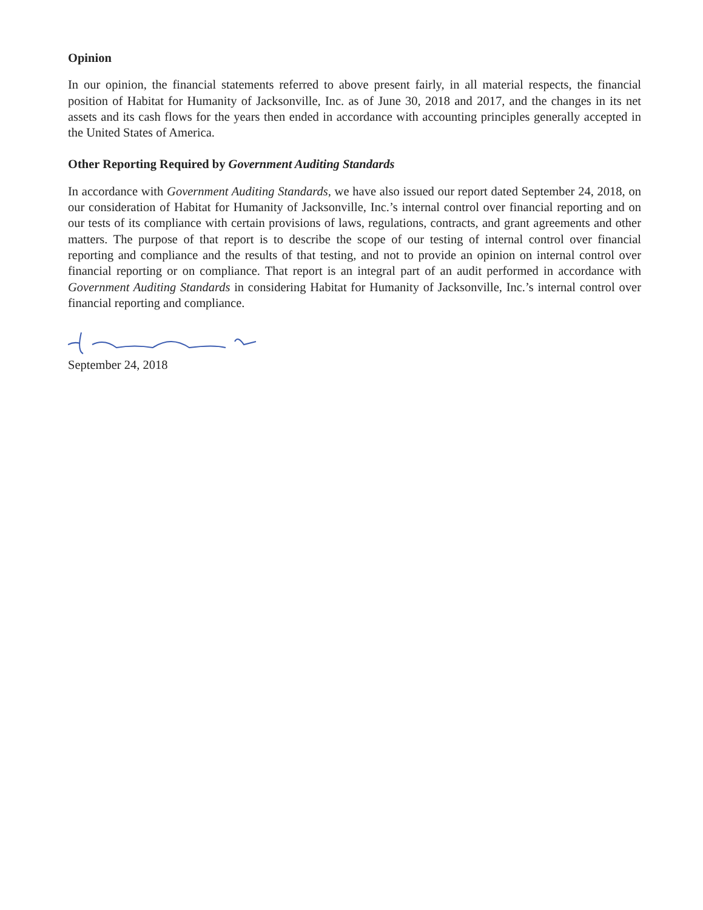Opinion
In our opinion, the financial statements referred to above present fairly, in all material respects, the financial position of Habitat for Humanity of Jacksonville, Inc. as of June 30, 2018 and 2017, and the changes in its net assets and its cash flows for the years then ended in accordance with accounting principles generally accepted in the United States of America.
Other Reporting Required by Government Auditing Standards
In accordance with Government Auditing Standards, we have also issued our report dated September 24, 2018, on our consideration of Habitat for Humanity of Jacksonville, Inc.’s internal control over financial reporting and on our tests of its compliance with certain provisions of laws, regulations, contracts, and grant agreements and other matters. The purpose of that report is to describe the scope of our testing of internal control over financial reporting and compliance and the results of that testing, and not to provide an opinion on internal control over financial reporting or on compliance. That report is an integral part of an audit performed in accordance with Government Auditing Standards in considering Habitat for Humanity of Jacksonville, Inc.’s internal control over financial reporting and compliance.
September 24, 2018